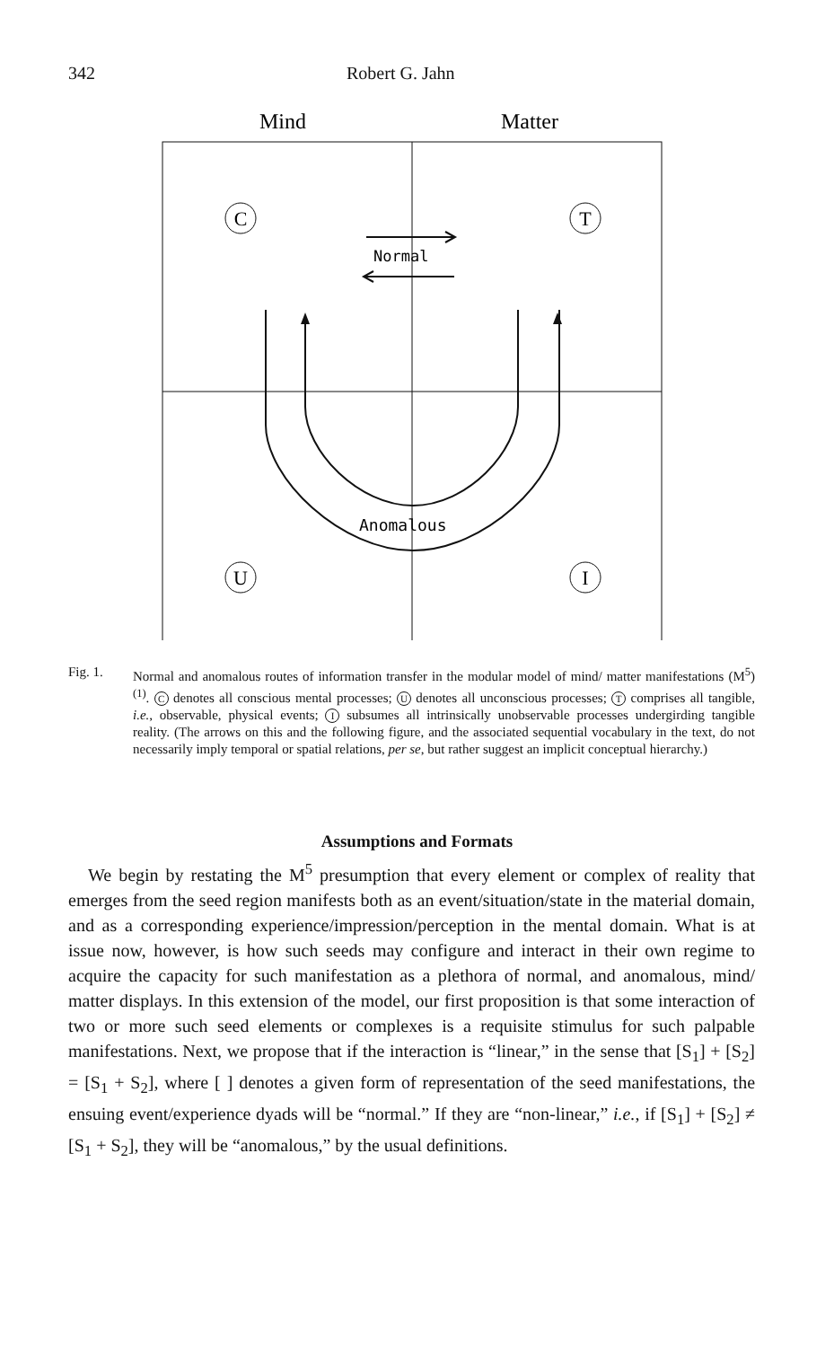342 Robert G. Jahn
Mind
Matter
C
T
U
I
Normal
Anomalous
Fig. 1. Normal and anomalous routes of information transfer in the modular model of mind/ matter manifestations (M<sup>5</sup>)<sup>(1)</sup>. C denotes all conscious mental processes; U denotes all unconscious processes; T comprises all tangible, i.e., observable, physical events; I subsumes all intrinsically unobservable processes undergirding tangible reality. (The arrows on this and the following figure, and the associated sequential vocabulary in the text, do not necessarily imply temporal or spatial relations, per se, but rather suggest an implicit conceptual hierarchy.)
Assumptions and Formats
We begin by restating the M<sup>5</sup> presumption that every element or complex of reality that emerges from the seed region manifests both as an event/situation/state in the material domain, and as a corresponding experience/impression/perception in the mental domain. What is at issue now, however, is how such seeds may configure and interact in their own regime to acquire the capacity for such manifestation as a plethora of normal, and anomalous, mind/ matter displays. In this extension of the model, our first proposition is that some interaction of two or more such seed elements or complexes is a requisite stimulus for such palpable manifestations. Next, we propose that if the interaction is “linear,” in the sense that [S<sub>1</sub>] + [S<sub>2</sub>] = [S<sub>1</sub> + S<sub>2</sub>], where [ ] denotes a given form of representation of the seed manifestations, the ensuing event/experience dyads will be “normal.” If they are “non-linear,” i.e., if [S<sub>1</sub>] + [S<sub>2</sub>] ≠ [S<sub>1</sub> + S<sub>2</sub>], they will be “anomalous,” by the usual definitions.